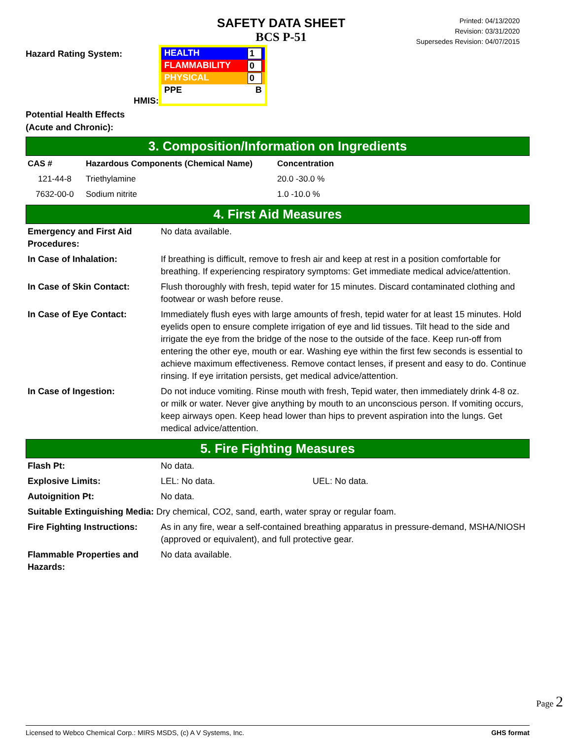SAFETY DATA SHEET
BCS P-51
Printed: 04/13/2020
Revision: 03/31/2020
Supersedes Revision: 04/07/2015
Hazard Rating System:
HMIS:
HEALTH 1
FLAMMABILITY 0
PHYSICAL 0
PPE B
Potential Health Effects
(Acute and Chronic):
3. Composition/Information on Ingredients
| CAS # | Hazardous Components (Chemical Name) | Concentration |
| --- | --- | --- |
| 121-44-8 | Triethylamine | 20.0 -30.0 % |
| 7632-00-0 | Sodium nitrite | 1.0 -10.0 % |
4. First Aid Measures
| Emergency and First Aid Procedures: | No data available. |
| In Case of Inhalation: | If breathing is difficult, remove to fresh air and keep at rest in a position comfortable for breathing. If experiencing respiratory symptoms: Get immediate medical advice/attention. |
| In Case of Skin Contact: | Flush thoroughly with fresh, tepid water for 15 minutes. Discard contaminated clothing and footwear or wash before reuse. |
| In Case of Eye Contact: | Immediately flush eyes with large amounts of fresh, tepid water for at least 15 minutes. Hold eyelids open to ensure complete irrigation of eye and lid tissues. Tilt head to the side and irrigate the eye from the bridge of the nose to the outside of the face. Keep run-off from entering the other eye, mouth or ear. Washing eye within the first few seconds is essential to achieve maximum effectiveness. Remove contact lenses, if present and easy to do. Continue rinsing. If eye irritation persists, get medical advice/attention. |
| In Case of Ingestion: | Do not induce vomiting. Rinse mouth with fresh, Tepid water, then immediately drink 4-8 oz. or milk or water. Never give anything by mouth to an unconscious person. If vomiting occurs, keep airways open. Keep head lower than hips to prevent aspiration into the lungs. Get medical advice/attention. |
5. Fire Fighting Measures
| Flash Pt: | No data. | |
| Explosive Limits: | LEL: No data. | UEL: No data. |
| Autoignition Pt: | No data. | |
| Suitable Extinguishing Media: Dry chemical, CO2, sand, earth, water spray or regular foam. | | |
| Fire Fighting Instructions: | As in any fire, wear a self-contained breathing apparatus in pressure-demand, MSHA/NIOSH (approved or equivalent), and full protective gear. | |
| Flammable Properties and Hazards: | No data available. | |
Page 2
Licensed to Webco Chemical Corp.: MIRS MSDS, (c) A V Systems, Inc. GHS format